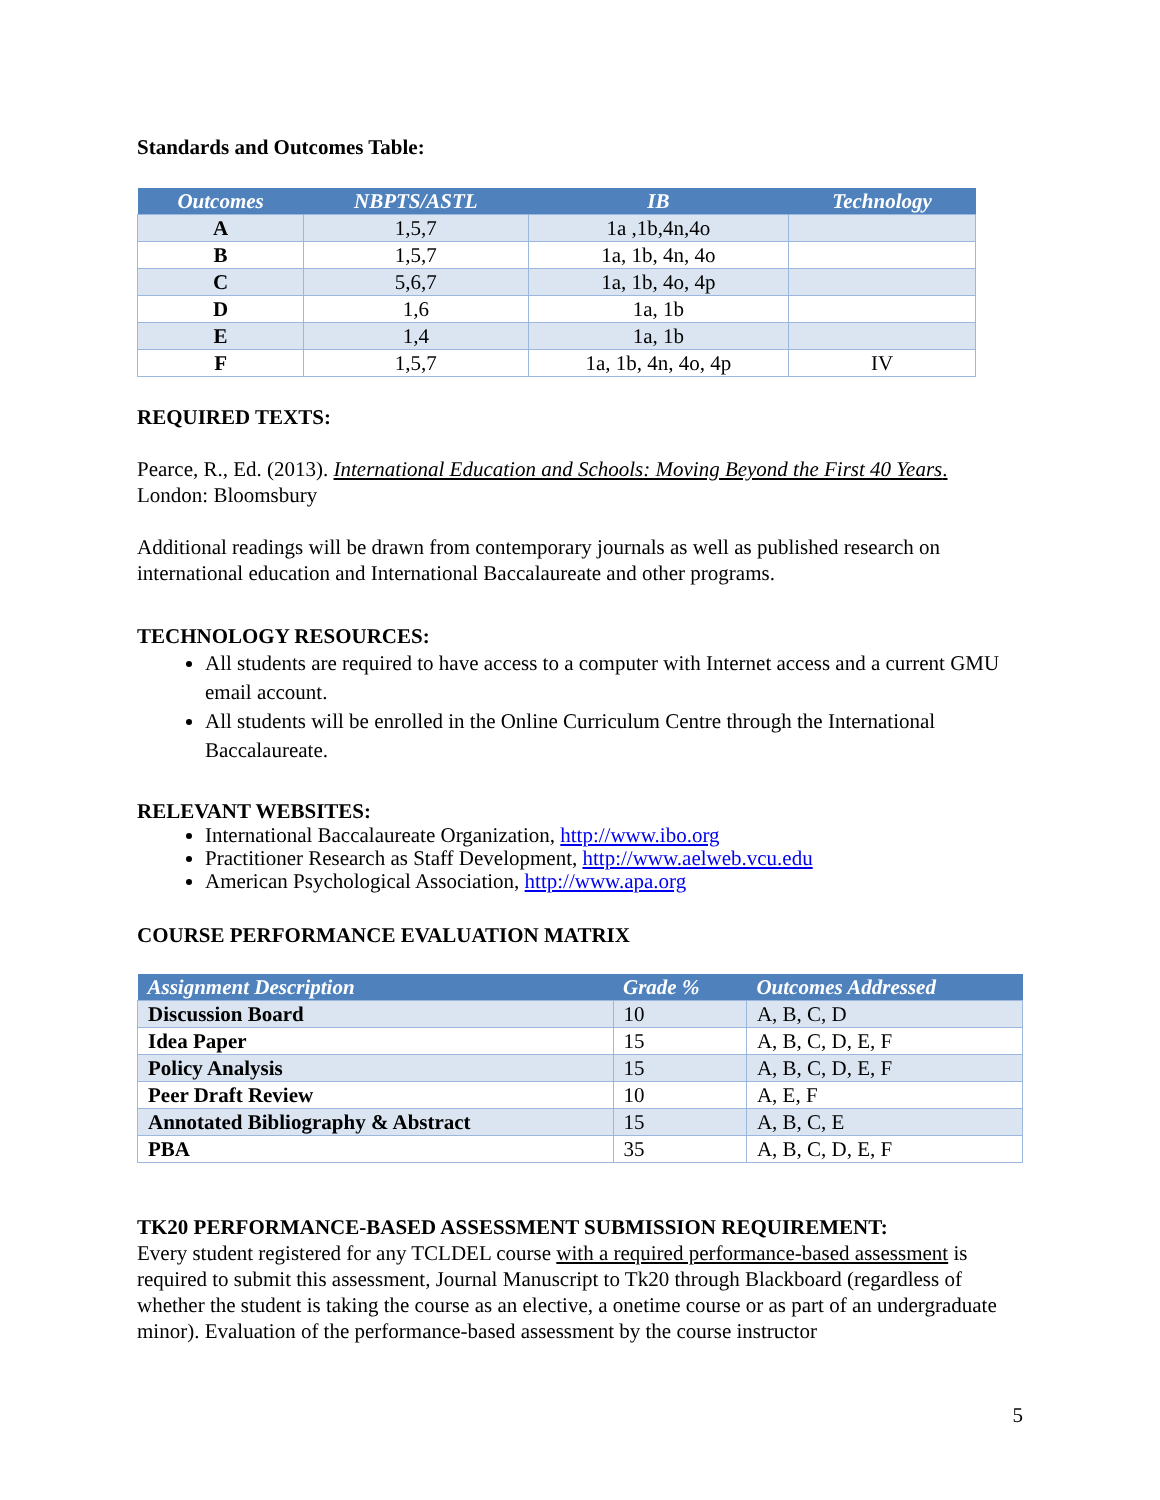Standards and Outcomes Table:
| Outcomes | NBPTS/ASTL | IB | Technology |
| --- | --- | --- | --- |
| A | 1,5,7 | 1a ,1b,4n,4o | |
| B | 1,5,7 | 1a, 1b, 4n, 4o | |
| C | 5,6,7 | 1a, 1b, 4o, 4p | |
| D | 1,6 | 1a, 1b | |
| E | 1,4 | 1a, 1b | |
| F | 1,5,7 | 1a, 1b, 4n, 4o, 4p | IV |
REQUIRED TEXTS:
Pearce, R., Ed. (2013). International Education and Schools: Moving Beyond the First 40 Years.
London: Bloomsbury
Additional readings will be drawn from contemporary journals as well as published research on international education and International Baccalaureate and other programs.
TECHNOLOGY RESOURCES:
All students are required to have access to a computer with Internet access and a current GMU email account.
All students will be enrolled in the Online Curriculum Centre through the International Baccalaureate.
RELEVANT WEBSITES:
International Baccalaureate Organization, http://www.ibo.org
Practitioner Research as Staff Development, http://www.aelweb.vcu.edu
American Psychological Association, http://www.apa.org
COURSE PERFORMANCE EVALUATION MATRIX
| Assignment Description | Grade % | Outcomes Addressed |
| --- | --- | --- |
| Discussion Board | 10 | A, B, C, D |
| Idea Paper | 15 | A, B, C, D, E, F |
| Policy Analysis | 15 | A, B, C, D, E, F |
| Peer Draft Review | 10 | A, E, F |
| Annotated Bibliography & Abstract | 15 | A, B, C, E |
| PBA | 35 | A, B, C, D, E, F |
TK20 PERFORMANCE-BASED ASSESSMENT SUBMISSION REQUIREMENT:
Every student registered for any TCLDEL course with a required performance-based assessment is required to submit this assessment, Journal Manuscript to Tk20 through Blackboard (regardless of whether the student is taking the course as an elective, a onetime course or as part of an undergraduate minor). Evaluation of the performance-based assessment by the course instructor
5